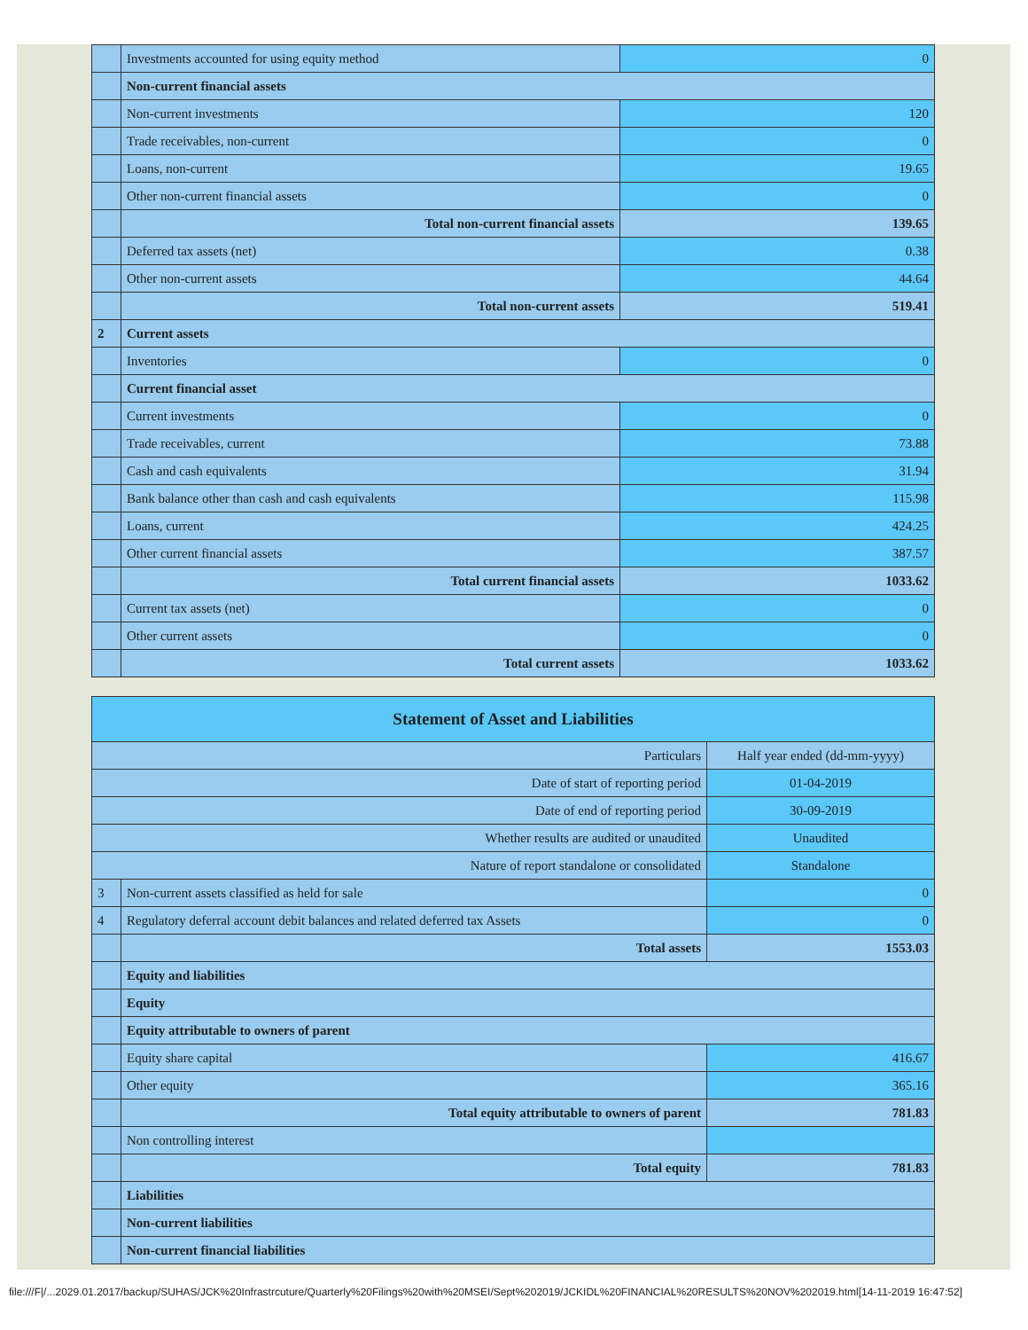| | Investments accounted for using equity method | 0 |
| | Non-current financial assets | |
| | Non-current investments | 120 |
| | Trade receivables, non-current | 0 |
| | Loans, non-current | 19.65 |
| | Other non-current financial assets | 0 |
| | Total non-current financial assets | 139.65 |
| | Deferred tax assets (net) | 0.38 |
| | Other non-current assets | 44.64 |
| | Total non-current assets | 519.41 |
| 2 | Current assets | |
| | Inventories | 0 |
| | Current financial asset | |
| | Current investments | 0 |
| | Trade receivables, current | 73.88 |
| | Cash and cash equivalents | 31.94 |
| | Bank balance other than cash and cash equivalents | 115.98 |
| | Loans, current | 424.25 |
| | Other current financial assets | 387.57 |
| | Total current financial assets | 1033.62 |
| | Current tax assets (net) | 0 |
| | Other current assets | 0 |
| | Total current assets | 1033.62 |
| Statement of Asset and Liabilities | | |
| Particulars | | Half year ended (dd-mm-yyyy) |
| Date of start of reporting period | | 01-04-2019 |
| Date of end of reporting period | | 30-09-2019 |
| Whether results are audited or unaudited | | Unaudited |
| Nature of report standalone or consolidated | | Standalone |
| 3 | Non-current assets classified as held for sale | 0 |
| 4 | Regulatory deferral account debit balances and related deferred tax Assets | 0 |
| | Total assets | 1553.03 |
| | Equity and liabilities | |
| | Equity | |
| | Equity attributable to owners of parent | |
| | Equity share capital | 416.67 |
| | Other equity | 365.16 |
| | Total equity attributable to owners of parent | 781.83 |
| | Non controlling interest | |
| | Total equity | 781.83 |
| | Liabilities | |
| | Non-current liabilities | |
| | Non-current financial liabilities | |
file:///F|/...2029.01.2017/backup/SUHAS/JCK%20Infrastrcuture/Quarterly%20Filings%20with%20MSEI/Sept%202019/JCKIDL%20FINANCIAL%20RESULTS%20NOV%202019.html[14-11-2019 16:47:52]